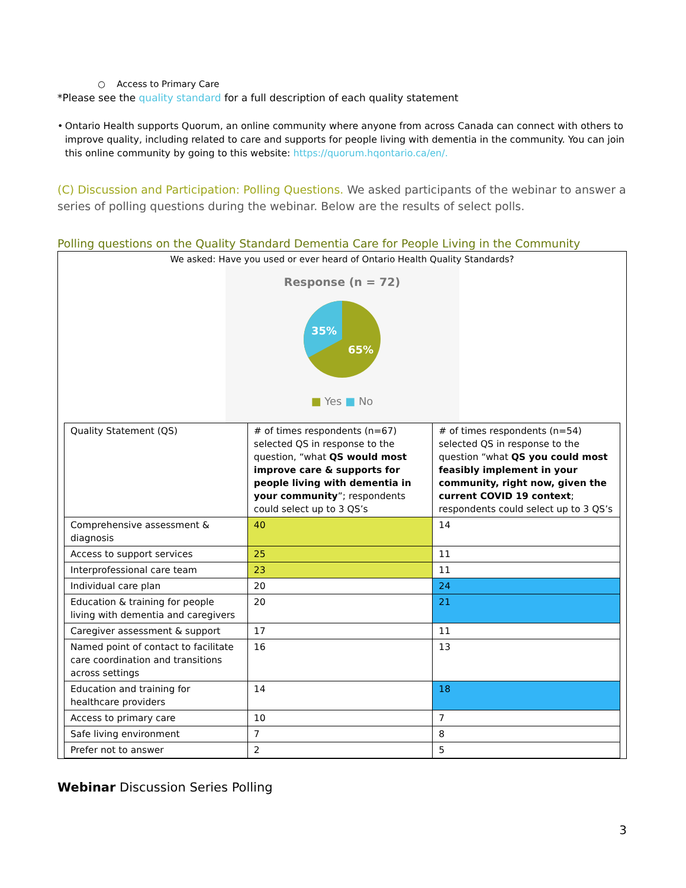○ Access to Primary Care
*Please see the quality standard for a full description of each quality statement
• Ontario Health supports Quorum, an online community where anyone from across Canada can connect with others to improve quality, including related to care and supports for people living with dementia in the community. You can join this online community by going to this website: https://quorum.hqontario.ca/en/.
(C) Discussion and Participation: Polling Questions. We asked participants of the webinar to answer a series of polling questions during the webinar. Below are the results of select polls.
Polling questions on the Quality Standard Dementia Care for People Living in the Community
We asked: Have you used or ever heard of Ontario Health Quality Standards?
Response (n = 72)
35%
65%
■ Yes ■ No
| Quality Statement (QS) | # of times respondents (n=67) selected QS in response to the question, “what QS would most improve care & supports for people living with dementia in your community ”; respondents could select up to 3 QS’s | # of times respondents (n=54) selected QS in response to the question “what QS you could most feasibly implement in your community, right now, given the current COVID 19 context ; respondents could select up to 3 QS’s |
| Comprehensive assessment & diagnosis | 40 | 14 |
| Access to support services | 25 | 11 |
| Interprofessional care team | 23 | 11 |
| Individual care plan | 20 | 24 |
| Education & training for people living with dementia and caregivers | 20 | 21 |
| Caregiver assessment & support | 17 | 11 |
| Named point of contact to facilitate care coordination and transitions across settings | 16 | 13 |
| Education and training for healthcare providers | 14 | 18 |
| Access to primary care | 10 | 7 |
| Safe living environment | 7 | 8 |
| Prefer not to answer | 2 | 5 |
Webinar Discussion Series Polling
3